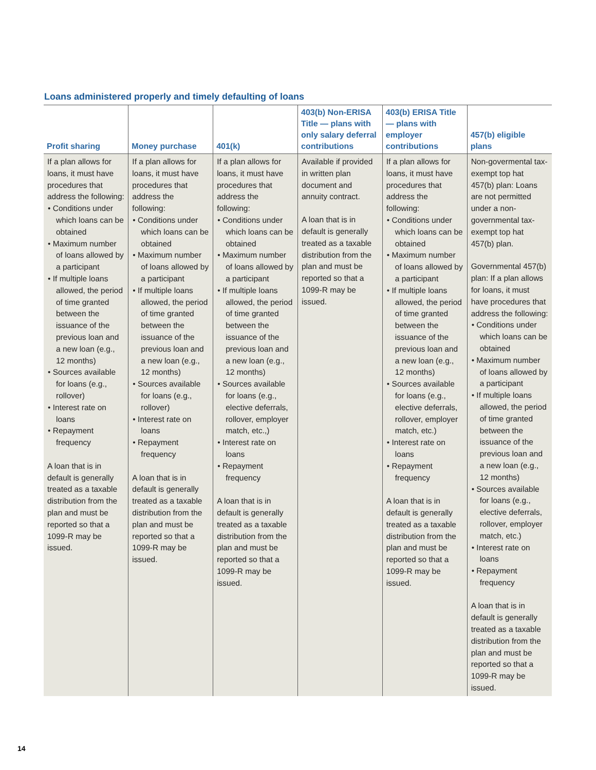Loans administered properly and timely defaulting of loans
| Profit sharing | Money purchase | 401(k) | 403(b) Non-ERISA Title — plans with only salary deferral contributions | 403(b) ERISA Title — plans with employer contributions | 457(b) eligible plans |
| --- | --- | --- | --- | --- | --- |
| If a plan allows for loans, it must have procedures that address the following: • Conditions under which loans can be obtained • Maximum number of loans allowed by a participant • If multiple loans allowed, the period of time granted between the issuance of the previous loan and a new loan (e.g., 12 months) • Sources available for loans (e.g., rollover) • Interest rate on loans • Repayment frequency A loan that is in default is generally treated as a taxable distribution from the plan and must be reported so that a 1099-R may be issued. | If a plan allows for loans, it must have procedures that address the following: • Conditions under which loans can be obtained • Maximum number of loans allowed by a participant • If multiple loans allowed, the period of time granted between the issuance of the previous loan and a new loan (e.g., 12 months) • Sources available for loans (e.g., rollover) • Interest rate on loans • Repayment frequency A loan that is in default is generally treated as a taxable distribution from the plan and must be reported so that a 1099-R may be issued. | If a plan allows for loans, it must have procedures that address the following: • Conditions under which loans can be obtained • Maximum number of loans allowed by a participant • If multiple loans allowed, the period of time granted between the issuance of the previous loan and a new loan (e.g., 12 months) • Sources available for loans (e.g., elective deferrals, rollover, employer match, etc.,) • Interest rate on loans • Repayment frequency A loan that is in default is generally treated as a taxable distribution from the plan and must be reported so that a 1099-R may be issued. | Available if provided in written plan document and annuity contract. A loan that is in default is generally treated as a taxable distribution from the plan and must be reported so that a 1099-R may be issued. | If a plan allows for loans, it must have procedures that address the following: • Conditions under which loans can be obtained • Maximum number of loans allowed by a participant • If multiple loans allowed, the period of time granted between the issuance of the previous loan and a new loan (e.g., 12 months) • Sources available for loans (e.g., elective deferrals, rollover, employer match, etc.) • Interest rate on loans • Repayment frequency A loan that is in default is generally treated as a taxable distribution from the plan and must be reported so that a 1099-R may be issued. | Non-govermental tax-exempt top hat 457(b) plan: Loans are not permitted under a non-governmental tax-exempt top hat 457(b) plan. Governmental 457(b) plan: If a plan allows for loans, it must have procedures that address the following: • Conditions under which loans can be obtained • Maximum number of loans allowed by a participant • If multiple loans allowed, the period of time granted between the issuance of the previous loan and a new loan (e.g., 12 months) • Sources available for loans (e.g., elective deferrals, rollover, employer match, etc.) • Interest rate on loans • Repayment frequency A loan that is in default is generally treated as a taxable distribution from the plan and must be reported so that a 1099-R may be issued. |
14